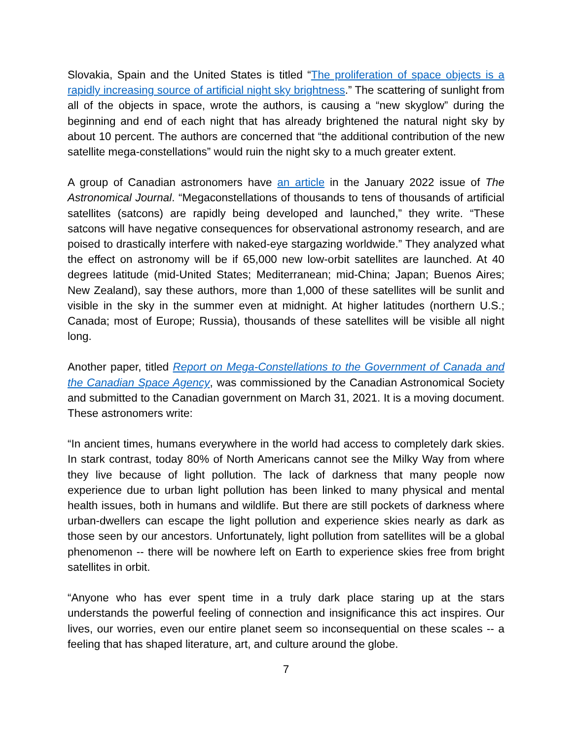Slovakia, Spain and the United States is titled “The proliferation of space objects is a rapidly increasing source of artificial night sky brightness.” The scattering of sunlight from all of the objects in space, wrote the authors, is causing a “new skyglow” during the beginning and end of each night that has already brightened the natural night sky by about 10 percent. The authors are concerned that “the additional contribution of the new satellite mega-constellations” would ruin the night sky to a much greater extent.
A group of Canadian astronomers have an article in the January 2022 issue of The Astronomical Journal. “Megaconstellations of thousands to tens of thousands of artificial satellites (satcons) are rapidly being developed and launched,” they write. “These satcons will have negative consequences for observational astronomy research, and are poised to drastically interfere with naked-eye stargazing worldwide.” They analyzed what the effect on astronomy will be if 65,000 new low-orbit satellites are launched. At 40 degrees latitude (mid-United States; Mediterranean; mid-China; Japan; Buenos Aires; New Zealand), say these authors, more than 1,000 of these satellites will be sunlit and visible in the sky in the summer even at midnight. At higher latitudes (northern U.S.; Canada; most of Europe; Russia), thousands of these satellites will be visible all night long.
Another paper, titled Report on Mega-Constellations to the Government of Canada and the Canadian Space Agency, was commissioned by the Canadian Astronomical Society and submitted to the Canadian government on March 31, 2021. It is a moving document. These astronomers write:
“In ancient times, humans everywhere in the world had access to completely dark skies. In stark contrast, today 80% of North Americans cannot see the Milky Way from where they live because of light pollution. The lack of darkness that many people now experience due to urban light pollution has been linked to many physical and mental health issues, both in humans and wildlife. But there are still pockets of darkness where urban-dwellers can escape the light pollution and experience skies nearly as dark as those seen by our ancestors. Unfortunately, light pollution from satellites will be a global phenomenon -- there will be nowhere left on Earth to experience skies free from bright satellites in orbit.
“Anyone who has ever spent time in a truly dark place staring up at the stars understands the powerful feeling of connection and insignificance this act inspires. Our lives, our worries, even our entire planet seem so inconsequential on these scales -- a feeling that has shaped literature, art, and culture around the globe.
7